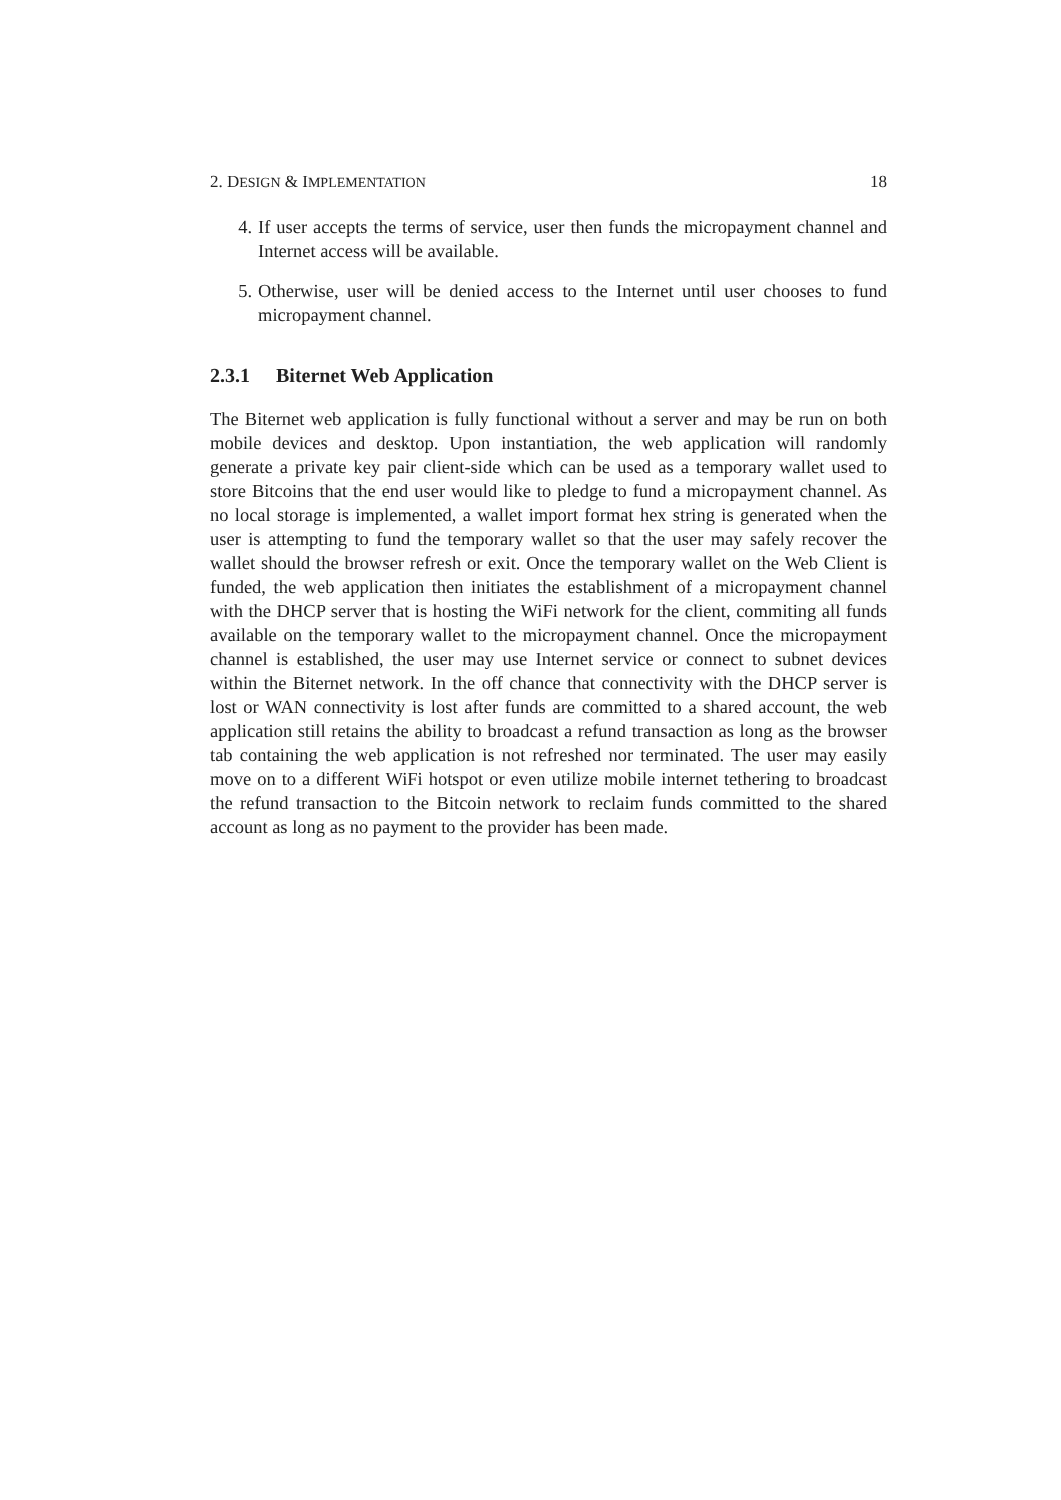2. DESIGN & IMPLEMENTATION 18
4. If user accepts the terms of service, user then funds the micropayment channel and Internet access will be available.
5. Otherwise, user will be denied access to the Internet until user chooses to fund micropayment channel.
2.3.1 Biternet Web Application
The Biternet web application is fully functional without a server and may be run on both mobile devices and desktop. Upon instantiation, the web application will randomly generate a private key pair client-side which can be used as a temporary wallet used to store Bitcoins that the end user would like to pledge to fund a micropayment channel. As no local storage is implemented, a wallet import format hex string is generated when the user is attempting to fund the temporary wallet so that the user may safely recover the wallet should the browser refresh or exit. Once the temporary wallet on the Web Client is funded, the web application then initiates the establishment of a micropayment channel with the DHCP server that is hosting the WiFi network for the client, commiting all funds available on the temporary wallet to the micropayment channel. Once the micropayment channel is established, the user may use Internet service or connect to subnet devices within the Biternet network. In the off chance that connectivity with the DHCP server is lost or WAN connectivity is lost after funds are committed to a shared account, the web application still retains the ability to broadcast a refund transaction as long as the browser tab containing the web application is not refreshed nor terminated. The user may easily move on to a different WiFi hotspot or even utilize mobile internet tethering to broadcast the refund transaction to the Bitcoin network to reclaim funds committed to the shared account as long as no payment to the provider has been made.